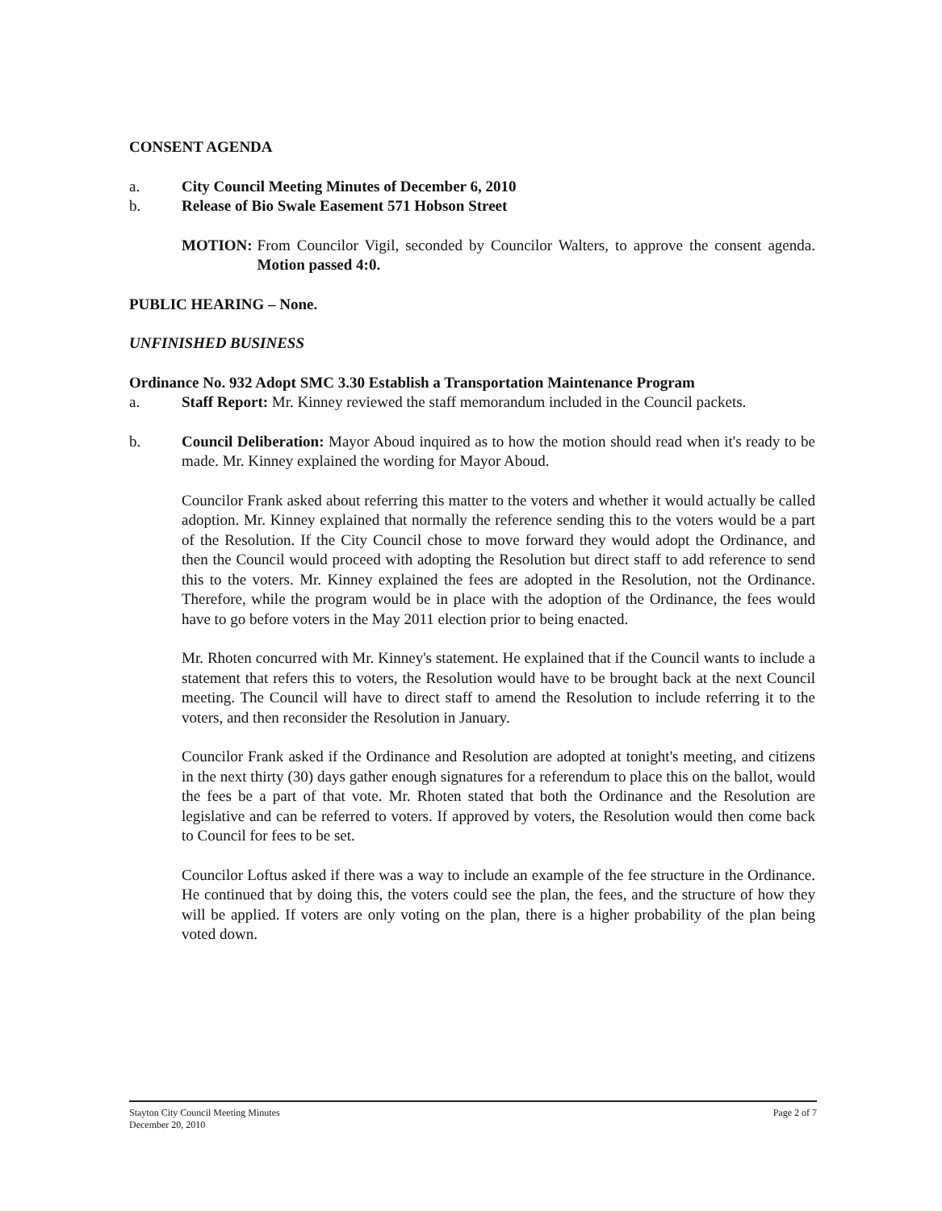CONSENT AGENDA
a. City Council Meeting Minutes of December 6, 2010
b. Release of Bio Swale Easement 571 Hobson Street
MOTION: From Councilor Vigil, seconded by Councilor Walters, to approve the consent agenda. Motion passed 4:0.
PUBLIC HEARING – None.
UNFINISHED BUSINESS
Ordinance No. 932 Adopt SMC 3.30 Establish a Transportation Maintenance Program
a. Staff Report: Mr. Kinney reviewed the staff memorandum included in the Council packets.
b. Council Deliberation: Mayor Aboud inquired as to how the motion should read when it's ready to be made. Mr. Kinney explained the wording for Mayor Aboud.
Councilor Frank asked about referring this matter to the voters and whether it would actually be called adoption. Mr. Kinney explained that normally the reference sending this to the voters would be a part of the Resolution. If the City Council chose to move forward they would adopt the Ordinance, and then the Council would proceed with adopting the Resolution but direct staff to add reference to send this to the voters. Mr. Kinney explained the fees are adopted in the Resolution, not the Ordinance. Therefore, while the program would be in place with the adoption of the Ordinance, the fees would have to go before voters in the May 2011 election prior to being enacted.
Mr. Rhoten concurred with Mr. Kinney's statement. He explained that if the Council wants to include a statement that refers this to voters, the Resolution would have to be brought back at the next Council meeting. The Council will have to direct staff to amend the Resolution to include referring it to the voters, and then reconsider the Resolution in January.
Councilor Frank asked if the Ordinance and Resolution are adopted at tonight's meeting, and citizens in the next thirty (30) days gather enough signatures for a referendum to place this on the ballot, would the fees be a part of that vote. Mr. Rhoten stated that both the Ordinance and the Resolution are legislative and can be referred to voters. If approved by voters, the Resolution would then come back to Council for fees to be set.
Councilor Loftus asked if there was a way to include an example of the fee structure in the Ordinance. He continued that by doing this, the voters could see the plan, the fees, and the structure of how they will be applied. If voters are only voting on the plan, there is a higher probability of the plan being voted down.
Stayton City Council Meeting Minutes
December 20, 2010 Page 2 of 7